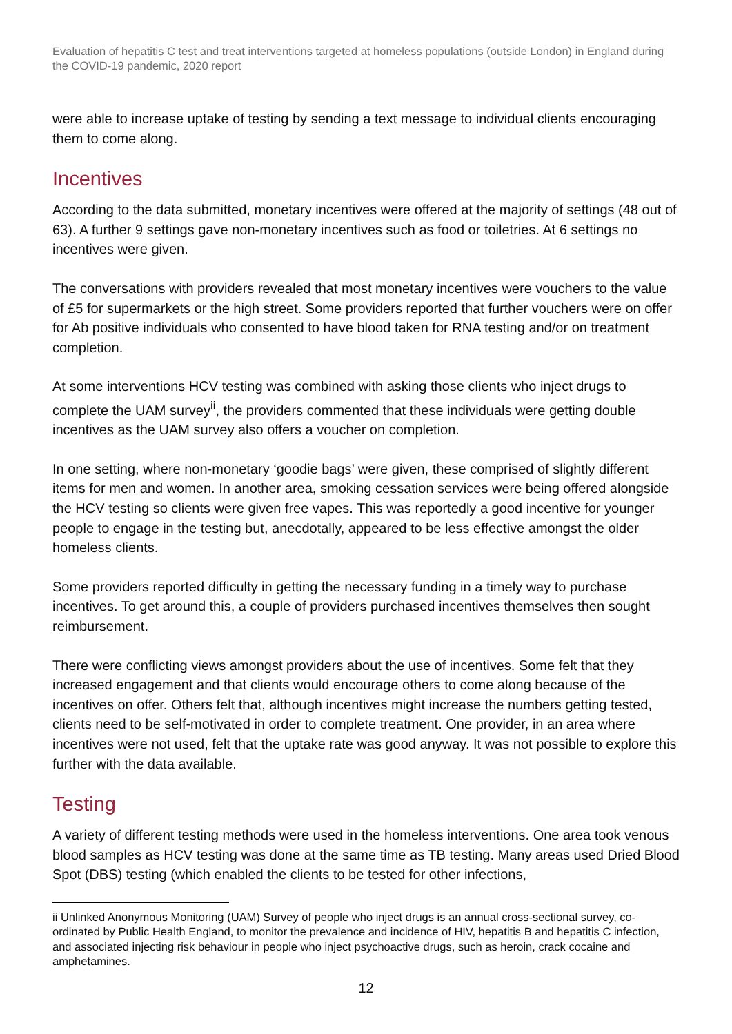Evaluation of hepatitis C test and treat interventions targeted at homeless populations (outside London) in England during the COVID-19 pandemic, 2020 report
were able to increase uptake of testing by sending a text message to individual clients encouraging them to come along.
Incentives
According to the data submitted, monetary incentives were offered at the majority of settings (48 out of 63). A further 9 settings gave non-monetary incentives such as food or toiletries. At 6 settings no incentives were given.
The conversations with providers revealed that most monetary incentives were vouchers to the value of £5 for supermarkets or the high street. Some providers reported that further vouchers were on offer for Ab positive individuals who consented to have blood taken for RNA testing and/or on treatment completion.
At some interventions HCV testing was combined with asking those clients who inject drugs to complete the UAM survey<sup>ii</sup>, the providers commented that these individuals were getting double incentives as the UAM survey also offers a voucher on completion.
In one setting, where non-monetary ‘goodie bags’ were given, these comprised of slightly different items for men and women. In another area, smoking cessation services were being offered alongside the HCV testing so clients were given free vapes. This was reportedly a good incentive for younger people to engage in the testing but, anecdotally, appeared to be less effective amongst the older homeless clients.
Some providers reported difficulty in getting the necessary funding in a timely way to purchase incentives. To get around this, a couple of providers purchased incentives themselves then sought reimbursement.
There were conflicting views amongst providers about the use of incentives. Some felt that they increased engagement and that clients would encourage others to come along because of the incentives on offer. Others felt that, although incentives might increase the numbers getting tested, clients need to be self-motivated in order to complete treatment. One provider, in an area where incentives were not used, felt that the uptake rate was good anyway. It was not possible to explore this further with the data available.
Testing
A variety of different testing methods were used in the homeless interventions. One area took venous blood samples as HCV testing was done at the same time as TB testing. Many areas used Dried Blood Spot (DBS) testing (which enabled the clients to be tested for other infections,
ii Unlinked Anonymous Monitoring (UAM) Survey of people who inject drugs is an annual cross-sectional survey, co-ordinated by Public Health England, to monitor the prevalence and incidence of HIV, hepatitis B and hepatitis C infection, and associated injecting risk behaviour in people who inject psychoactive drugs, such as heroin, crack cocaine and amphetamines.
12